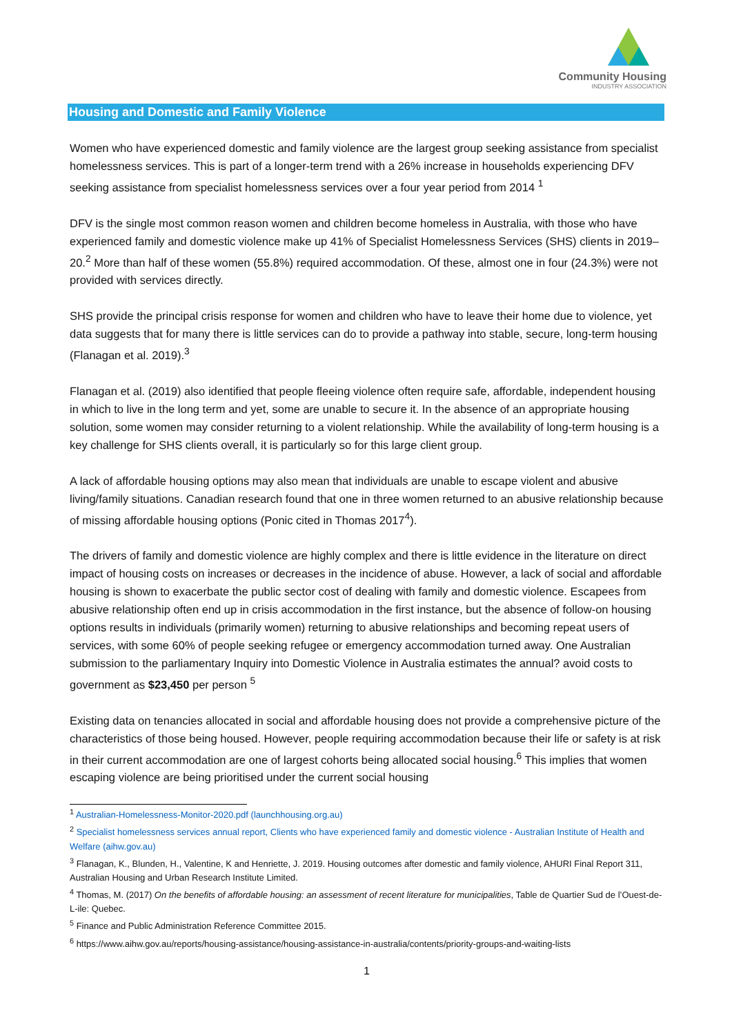Community Housing
INDUSTRY ASSOCIATION
Housing and Domestic and Family Violence
Women who have experienced domestic and family violence are the largest group seeking assistance from specialist homelessness services. This is part of a longer-term trend with a 26% increase in households experiencing DFV seeking assistance from specialist homelessness services over a four year period from 2014 <sup>1</sup>
DFV is the single most common reason women and children become homeless in Australia, with those who have experienced family and domestic violence make up 41% of Specialist Homelessness Services (SHS) clients in 2019–20.<sup>2</sup> More than half of these women (55.8%) required accommodation. Of these, almost one in four (24.3%) were not provided with services directly.
SHS provide the principal crisis response for women and children who have to leave their home due to violence, yet data suggests that for many there is little services can do to provide a pathway into stable, secure, long-term housing (Flanagan et al. 2019).<sup>3</sup>
Flanagan et al. (2019) also identified that people fleeing violence often require safe, affordable, independent housing in which to live in the long term and yet, some are unable to secure it. In the absence of an appropriate housing solution, some women may consider returning to a violent relationship. While the availability of long-term housing is a key challenge for SHS clients overall, it is particularly so for this large client group.
A lack of affordable housing options may also mean that individuals are unable to escape violent and abusive living/family situations. Canadian research found that one in three women returned to an abusive relationship because of missing affordable housing options (Ponic cited in Thomas 2017<sup>4</sup>).
The drivers of family and domestic violence are highly complex and there is little evidence in the literature on direct impact of housing costs on increases or decreases in the incidence of abuse. However, a lack of social and affordable housing is shown to exacerbate the public sector cost of dealing with family and domestic violence. Escapees from abusive relationship often end up in crisis accommodation in the first instance, but the absence of follow-on housing options results in individuals (primarily women) returning to abusive relationships and becoming repeat users of services, with some 60% of people seeking refugee or emergency accommodation turned away. One Australian submission to the parliamentary Inquiry into Domestic Violence in Australia estimates the annual? avoid costs to government as $23,450 per person <sup>5</sup>
Existing data on tenancies allocated in social and affordable housing does not provide a comprehensive picture of the characteristics of those being housed. However, people requiring accommodation because their life or safety is at risk in their current accommodation are one of largest cohorts being allocated social housing.<sup>6</sup> This implies that women escaping violence are being prioritised under the current social housing
<sup>1</sup> Australian-Homelessness-Monitor-2020.pdf (launchhousing.org.au)
<sup>2</sup> Specialist homelessness services annual report, Clients who have experienced family and domestic violence - Australian Institute of Health and Welfare (aihw.gov.au)
<sup>3</sup> Flanagan, K., Blunden, H., Valentine, K and Henriette, J. 2019. Housing outcomes after domestic and family violence, AHURI Final Report 311, Australian Housing and Urban Research Institute Limited.
<sup>4</sup> Thomas, M. (2017) On the benefits of affordable housing: an assessment of recent literature for municipalities, Table de Quartier Sud de l’Ouest-de-L-ile: Quebec.
<sup>5</sup> Finance and Public Administration Reference Committee 2015.
<sup>6</sup> https://www.aihw.gov.au/reports/housing-assistance/housing-assistance-in-australia/contents/priority-groups-and-waiting-lists
1